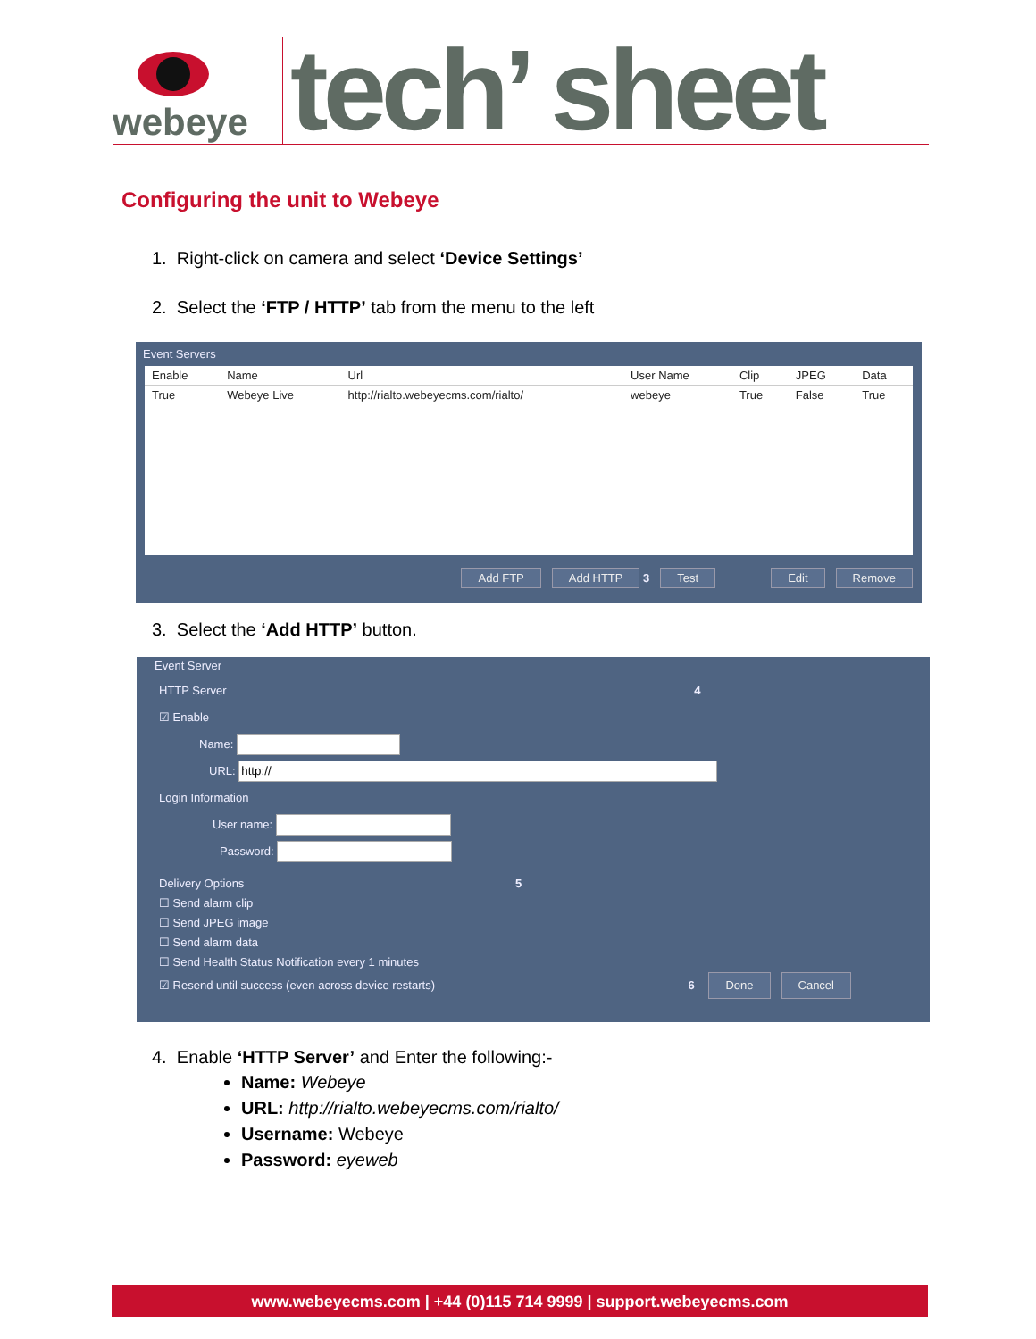webeye
tech’ sheet
Configuring the unit to Webeye
1. Right-click on camera and select ‘Device Settings’
2. Select the ‘FTP / HTTP’ tab from the menu to the left
Event Servers
| Enable | Name | Url | User Name | Clip | JPEG | Data |
| --- | --- | --- | --- | --- | --- | --- |
| True | Webeye Live | http://rialto.webeyecms.com/rialto/ | webeye | True | False | True |
Add FTP Add HTTP 3 Test Edit Remove
3. Select the ‘Add HTTP’ button.
Event Server
HTTP Server 4
☑ Enable
Name:
URL:
Login Information
User name:
Password:
Delivery Options 5
☐ Send alarm clip
☐ Send JPEG image
☐ Send alarm data
☐ Send Health Status Notification every 1 minutes
☑ Resend until success (even across device restarts) 6 Done Cancel
4. Enable ‘HTTP Server’ and Enter the following:-
Name: Webeye
URL: http://rialto.webeyecms.com/rialto/
Username: Webeye
Password: eyeweb
www.webeyecms.com | +44 (0)115 714 9999 | support.webeyecms.com